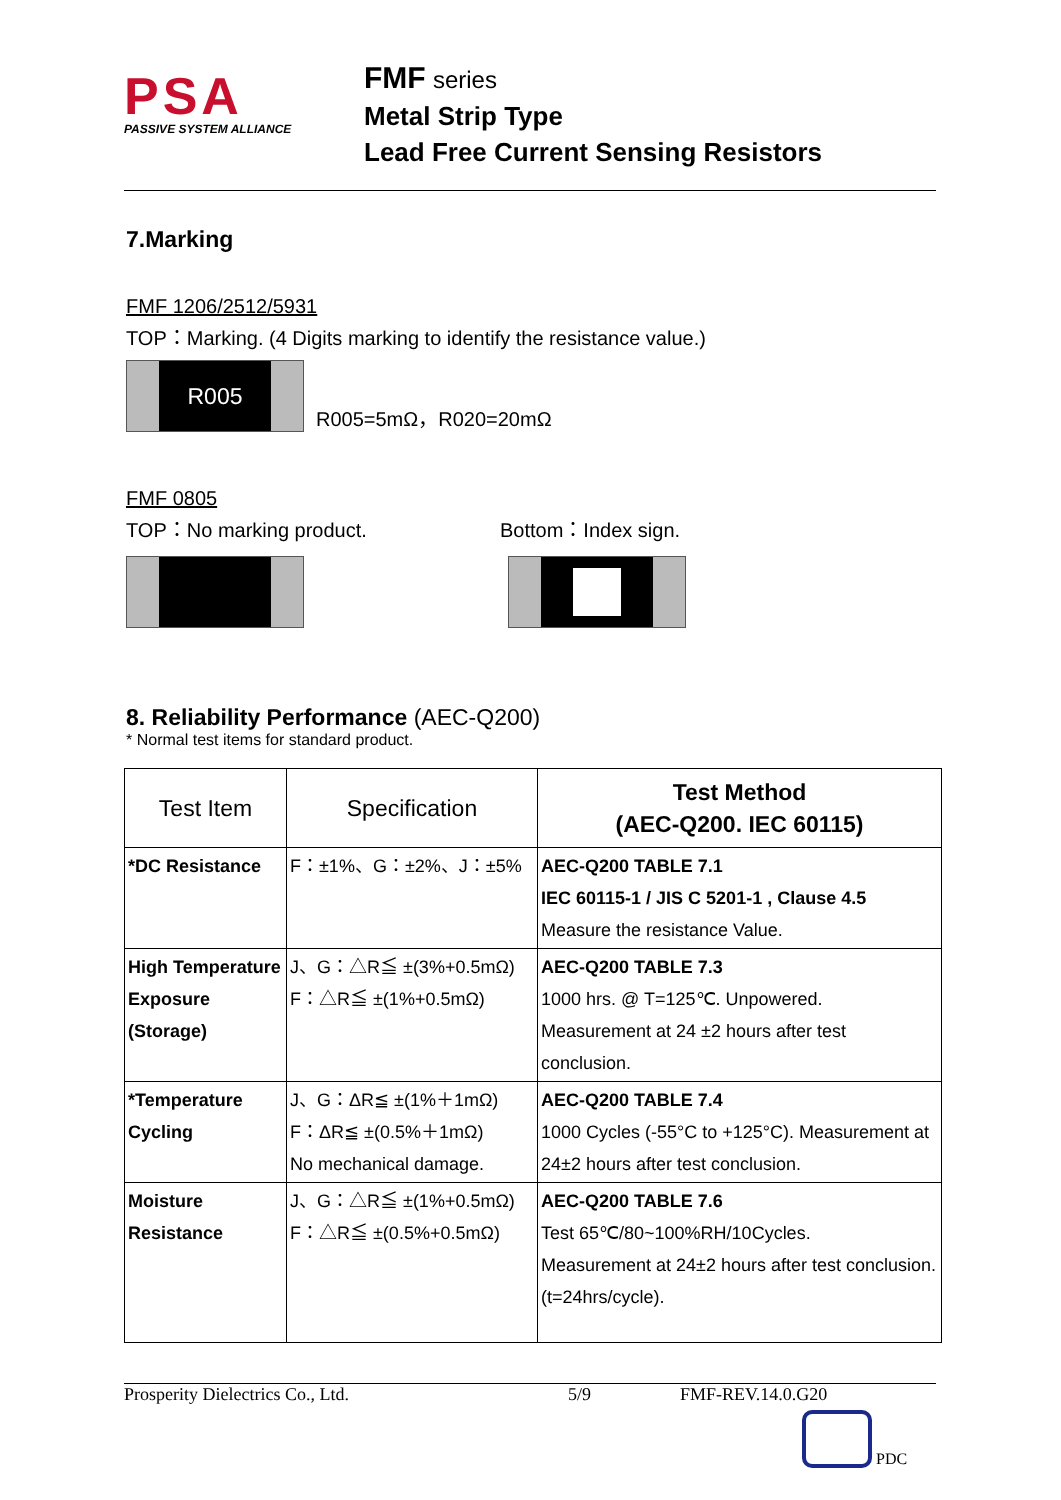PSA
PASSIVE SYSTEM ALLIANCE
FMF series
Metal Strip Type
Lead Free Current Sensing Resistors
7.Marking
FMF 1206/2512/5931
TOP：Marking. (4 Digits marking to identify the resistance value.)
R005
R005=5mΩ，R020=20mΩ
FMF 0805
TOP：No marking product. Bottom：Index sign.
8. Reliability Performance (AEC-Q200)
* Normal test items for standard product.
| Test Item | Specification | Test Method (AEC-Q200. IEC 60115) |
| *DC Resistance | F：±1%、G：±2%、J：±5% | AEC-Q200 TABLE 7.1 IEC 60115-1 / JIS C 5201-1 , Clause 4.5 Measure the resistance Value. |
| High Temperature Exposure (Storage) | J、G：△R≦ ±(3%+0.5mΩ) F：△R≦ ±(1%+0.5mΩ) | AEC-Q200 TABLE 7.3 1000 hrs. @ T=125℃. Unpowered. Measurement at 24 ±2 hours after test conclusion. |
| *Temperature Cycling | J、G：ΔR≦ ±(1%＋1mΩ) F：ΔR≦ ±(0.5%＋1mΩ) No mechanical damage. | AEC-Q200 TABLE 7.4 1000 Cycles (-55°C to +125°C). Measurement at 24±2 hours after test conclusion. |
| Moisture Resistance | J、G：△R≦ ±(1%+0.5mΩ) F：△R≦ ±(0.5%+0.5mΩ) | AEC-Q200 TABLE 7.6 Test 65℃/80~100%RH/10Cycles. Measurement at 24±2 hours after test conclusion. (t=24hrs/cycle). |
Prosperity Dielectrics Co., Ltd. 5/9 FMF-REV.14.0.G20
PDC